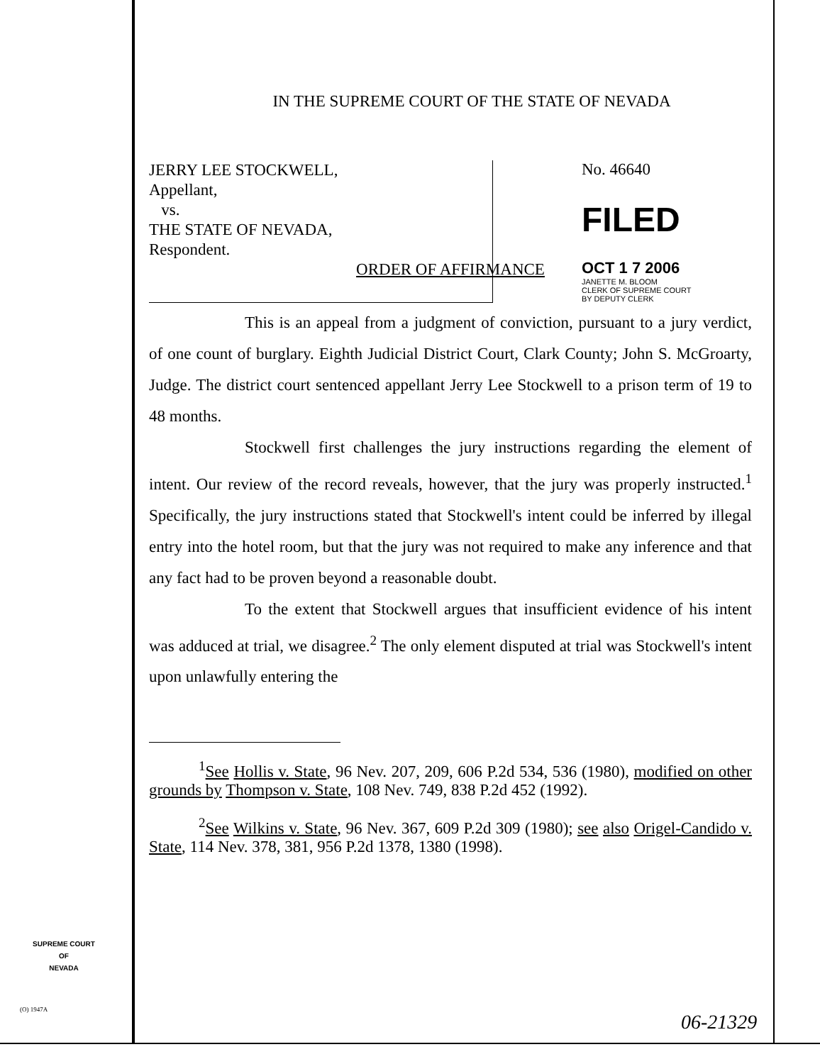IN THE SUPREME COURT OF THE STATE OF NEVADA
JERRY LEE STOCKWELL,
Appellant,
vs.
THE STATE OF NEVADA,
Respondent.
No. 46640
FILED
OCT 1 7 2006
JANETTE M. BLOOM
CLERK OF SUPREME COURT
BY DEPUTY CLERK
ORDER OF AFFIRMANCE
This is an appeal from a judgment of conviction, pursuant to a jury verdict, of one count of burglary. Eighth Judicial District Court, Clark County; John S. McGroarty, Judge. The district court sentenced appellant Jerry Lee Stockwell to a prison term of 19 to 48 months.
Stockwell first challenges the jury instructions regarding the element of intent. Our review of the record reveals, however, that the jury was properly instructed.<sup>1</sup> Specifically, the jury instructions stated that Stockwell's intent could be inferred by illegal entry into the hotel room, but that the jury was not required to make any inference and that any fact had to be proven beyond a reasonable doubt.
To the extent that Stockwell argues that insufficient evidence of his intent was adduced at trial, we disagree.<sup>2</sup> The only element disputed at trial was Stockwell's intent upon unlawfully entering the
<sup>1</sup> See Hollis v. State, 96 Nev. 207, 209, 606 P.2d 534, 536 (1980), modified on other grounds by Thompson v. State, 108 Nev. 749, 838 P.2d 452 (1992).
<sup>2</sup> See Wilkins v. State, 96 Nev. 367, 609 P.2d 309 (1980); see also Origel-Candido v. State, 114 Nev. 378, 381, 956 P.2d 1378, 1380 (1998).
SUPREME COURT
OF
NEVADA
(O) 1947A
06-21329